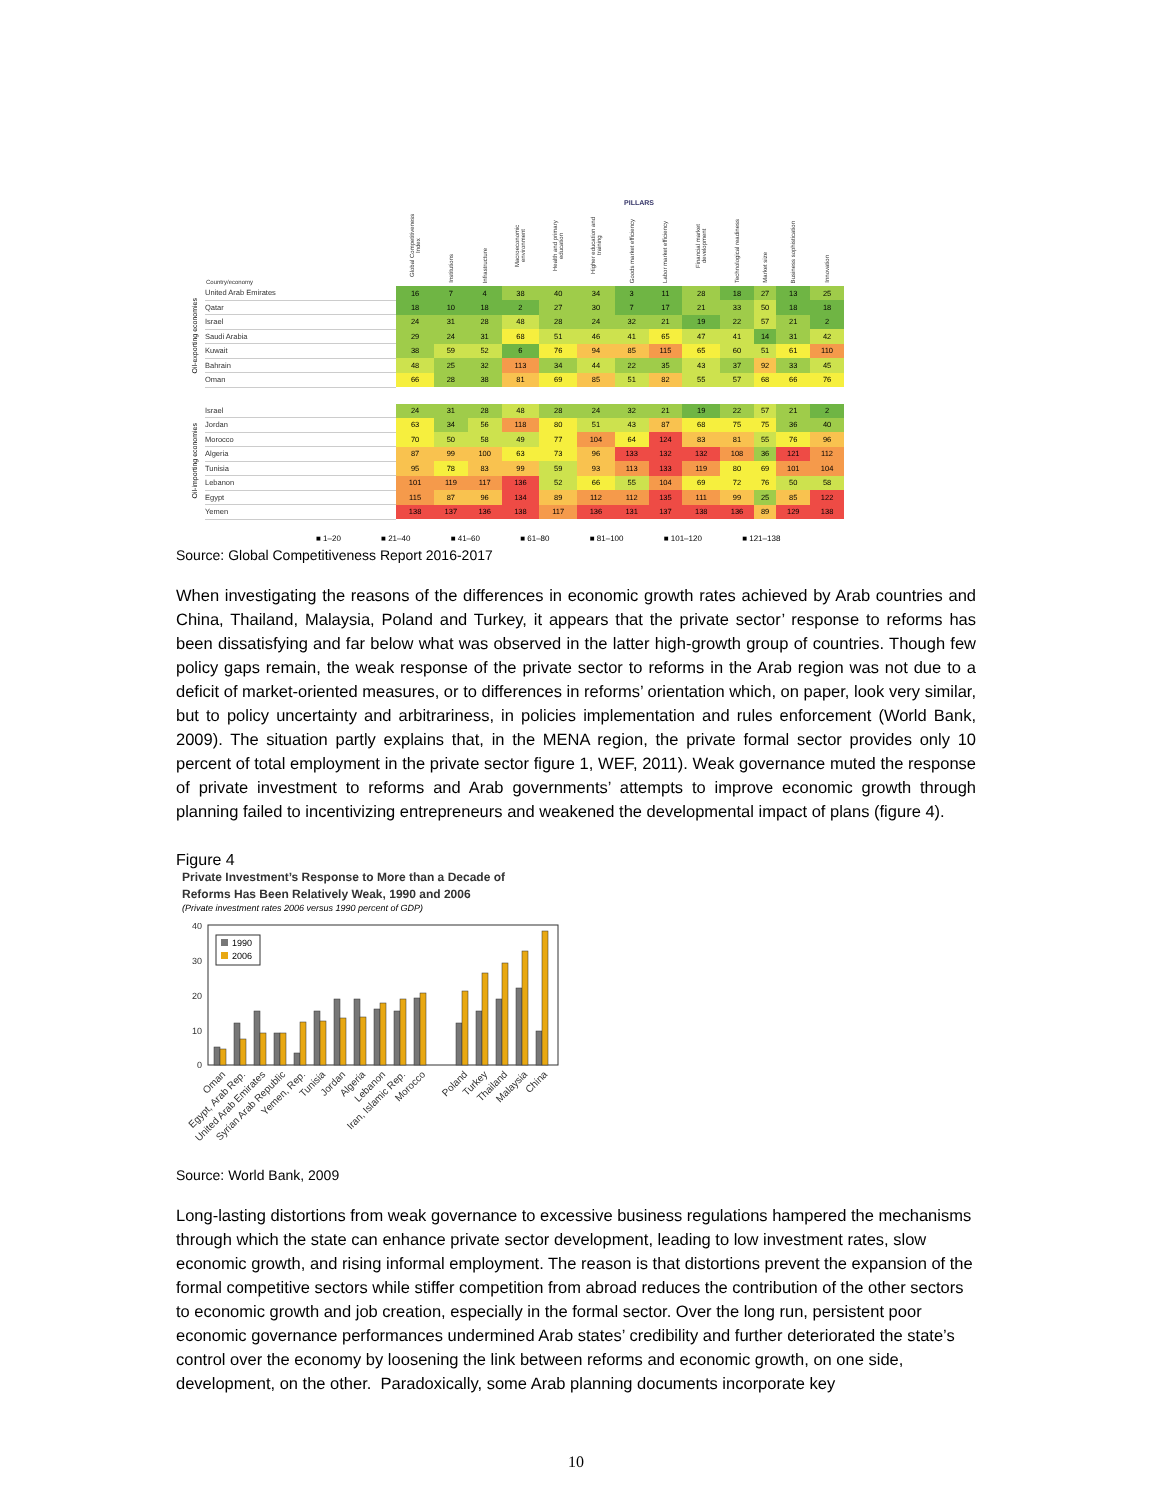| | | | PILLARS | | | | | | | | | | | |
| --- | --- | --- | --- | --- | --- | --- | --- | --- | --- | --- | --- | --- | --- | --- |
| | Country/economy | Global Competitiveness Index | Institutions | Infrastructure | Macroeconomic environment | Health and primary education | Higher education and training | Goods market efficiency | Labor market efficiency | Financial market development | Technological readiness | Market size | Business sophistication | Innovation |
| Oil-exporting economies | United Arab Emirates | 16 | 7 | 4 | 38 | 40 | 34 | 3 | 11 | 28 | 18 | 27 | 13 | 25 |
| | Qatar | 18 | 10 | 18 | 2 | 27 | 30 | 7 | 17 | 21 | 33 | 50 | 18 | 18 |
| | Israel | 24 | 31 | 28 | 48 | 28 | 24 | 32 | 21 | 19 | 22 | 57 | 21 | 2 |
| | Saudi Arabia | 29 | 24 | 31 | 68 | 51 | 46 | 41 | 65 | 47 | 41 | 14 | 31 | 42 |
| | Kuwait | 38 | 59 | 52 | 6 | 76 | 94 | 85 | 115 | 65 | 60 | 51 | 61 | 110 |
| | Bahrain | 48 | 25 | 32 | 113 | 34 | 44 | 22 | 35 | 43 | 37 | 92 | 33 | 45 |
| | Oman | 66 | 28 | 38 | 81 | 69 | 85 | 51 | 82 | 55 | 57 | 68 | 66 | 76 |
| Oil-importing economies | Israel | 24 | 31 | 28 | 48 | 28 | 24 | 32 | 21 | 19 | 22 | 57 | 21 | 2 |
| | Jordan | 63 | 34 | 56 | 118 | 80 | 51 | 43 | 87 | 68 | 75 | 75 | 36 | 40 |
| | Morocco | 70 | 50 | 58 | 49 | 77 | 104 | 64 | 124 | 83 | 81 | 55 | 76 | 96 |
| | Algeria | 87 | 99 | 100 | 63 | 73 | 96 | 133 | 132 | 132 | 108 | 36 | 121 | 112 |
| | Tunisia | 95 | 78 | 83 | 99 | 59 | 93 | 113 | 133 | 119 | 80 | 69 | 101 | 104 |
| | Lebanon | 101 | 119 | 117 | 136 | 52 | 66 | 55 | 104 | 69 | 72 | 76 | 50 | 58 |
| | Egypt | 115 | 87 | 96 | 134 | 89 | 112 | 112 | 135 | 111 | 99 | 25 | 85 | 122 |
| | Yemen | 138 | 137 | 136 | 138 | 117 | 136 | 131 | 137 | 138 | 136 | 89 | 129 | 138 |
■ 1–20 ■ 21–40 ■ 41–60 ■ 61–80 ■ 81–100 ■ 101–120 ■ 121–138
Source: Global Competitiveness Report 2016-2017
When investigating the reasons of the differences in economic growth rates achieved by Arab countries and China, Thailand, Malaysia, Poland and Turkey, it appears that the private sector’ response to reforms has been dissatisfying and far below what was observed in the latter high-growth group of countries. Though few policy gaps remain, the weak response of the private sector to reforms in the Arab region was not due to a deficit of market-oriented measures, or to differences in reforms’ orientation which, on paper, look very similar, but to policy uncertainty and arbitrariness, in policies implementation and rules enforcement (World Bank, 2009). The situation partly explains that, in the MENA region, the private formal sector provides only 10 percent of total employment in the private sector figure 1, WEF, 2011). Weak governance muted the response of private investment to reforms and Arab governments’ attempts to improve economic growth through planning failed to incentivizing entrepreneurs and weakened the developmental impact of plans (figure 4).
Figure 4
Private Investment’s Response to More than a Decade of
Reforms Has Been Relatively Weak, 1990 and 2006
(Private investment rates 2006 versus 1990 percent of GDP)
40
30
20
10
0
1990
2006
Oman
Egypt, Arab Rep.
United Arab Emirates
Syrian Arab Republic
Yemen, Rep.
Tunisia
Jordan
Algeria
Lebanon
Iran, Islamic Rep.
Morocco
Poland
Turkey
Thailand
Malaysia
China
Source: World Bank, 2009
Long-lasting distortions from weak governance to excessive business regulations hampered the mechanisms through which the state can enhance private sector development, leading to low investment rates, slow economic growth, and rising informal employment. The reason is that distortions prevent the expansion of the formal competitive sectors while stiffer competition from abroad reduces the contribution of the other sectors to economic growth and job creation, especially in the formal sector. Over the long run, persistent poor economic governance performances undermined Arab states’ credibility and further deteriorated the state’s control over the economy by loosening the link between reforms and economic growth, on one side, development, on the other. Paradoxically, some Arab planning documents incorporate key
10